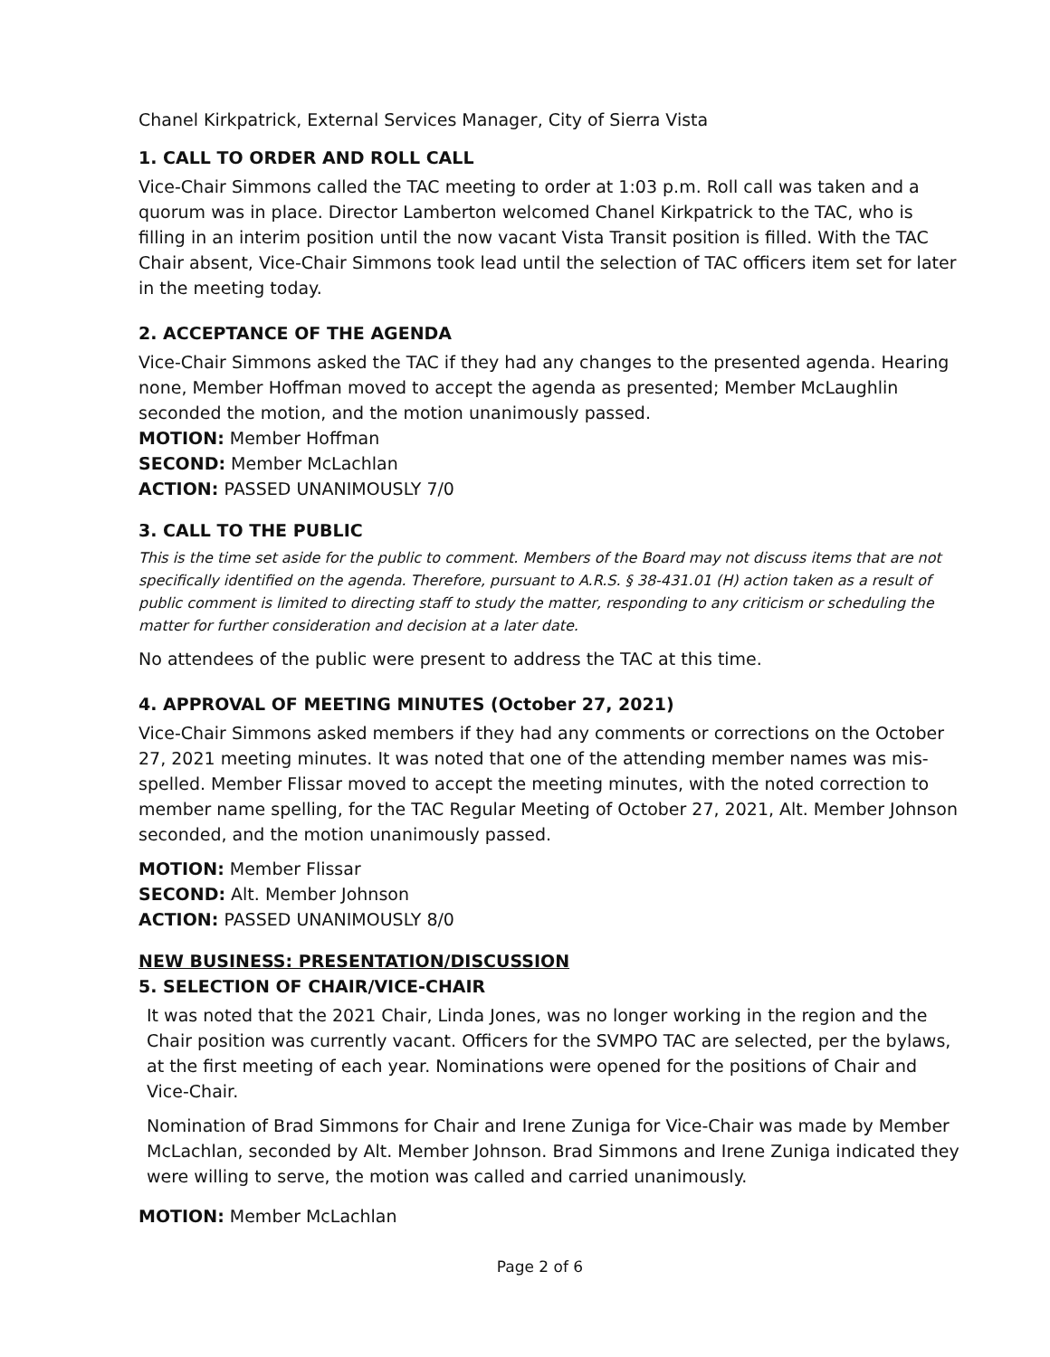Chanel Kirkpatrick, External Services Manager, City of Sierra Vista
1. CALL TO ORDER AND ROLL CALL
Vice-Chair Simmons called the TAC meeting to order at 1:03 p.m. Roll call was taken and a quorum was in place. Director Lamberton welcomed Chanel Kirkpatrick to the TAC, who is filling in an interim position until the now vacant Vista Transit position is filled. With the TAC Chair absent, Vice-Chair Simmons took lead until the selection of TAC officers item set for later in the meeting today.
2. ACCEPTANCE OF THE AGENDA
Vice-Chair Simmons asked the TAC if they had any changes to the presented agenda. Hearing none, Member Hoffman moved to accept the agenda as presented; Member McLaughlin seconded the motion, and the motion unanimously passed.
MOTION: Member Hoffman
SECOND: Member McLachlan
ACTION: PASSED UNANIMOUSLY 7/0
3. CALL TO THE PUBLIC
This is the time set aside for the public to comment. Members of the Board may not discuss items that are not specifically identified on the agenda. Therefore, pursuant to A.R.S. § 38-431.01 (H) action taken as a result of public comment is limited to directing staff to study the matter, responding to any criticism or scheduling the matter for further consideration and decision at a later date.
No attendees of the public were present to address the TAC at this time.
4. APPROVAL OF MEETING MINUTES (October 27, 2021)
Vice-Chair Simmons asked members if they had any comments or corrections on the October 27, 2021 meeting minutes. It was noted that one of the attending member names was mis-spelled. Member Flissar moved to accept the meeting minutes, with the noted correction to member name spelling, for the TAC Regular Meeting of October 27, 2021, Alt. Member Johnson seconded, and the motion unanimously passed.
MOTION: Member Flissar
SECOND: Alt. Member Johnson
ACTION: PASSED UNANIMOUSLY 8/0
NEW BUSINESS: PRESENTATION/DISCUSSION
5. SELECTION OF CHAIR/VICE-CHAIR
It was noted that the 2021 Chair, Linda Jones, was no longer working in the region and the Chair position was currently vacant. Officers for the SVMPO TAC are selected, per the bylaws, at the first meeting of each year. Nominations were opened for the positions of Chair and Vice-Chair.
Nomination of Brad Simmons for Chair and Irene Zuniga for Vice-Chair was made by Member McLachlan, seconded by Alt. Member Johnson. Brad Simmons and Irene Zuniga indicated they were willing to serve, the motion was called and carried unanimously.
MOTION: Member McLachlan
Page 2 of 6